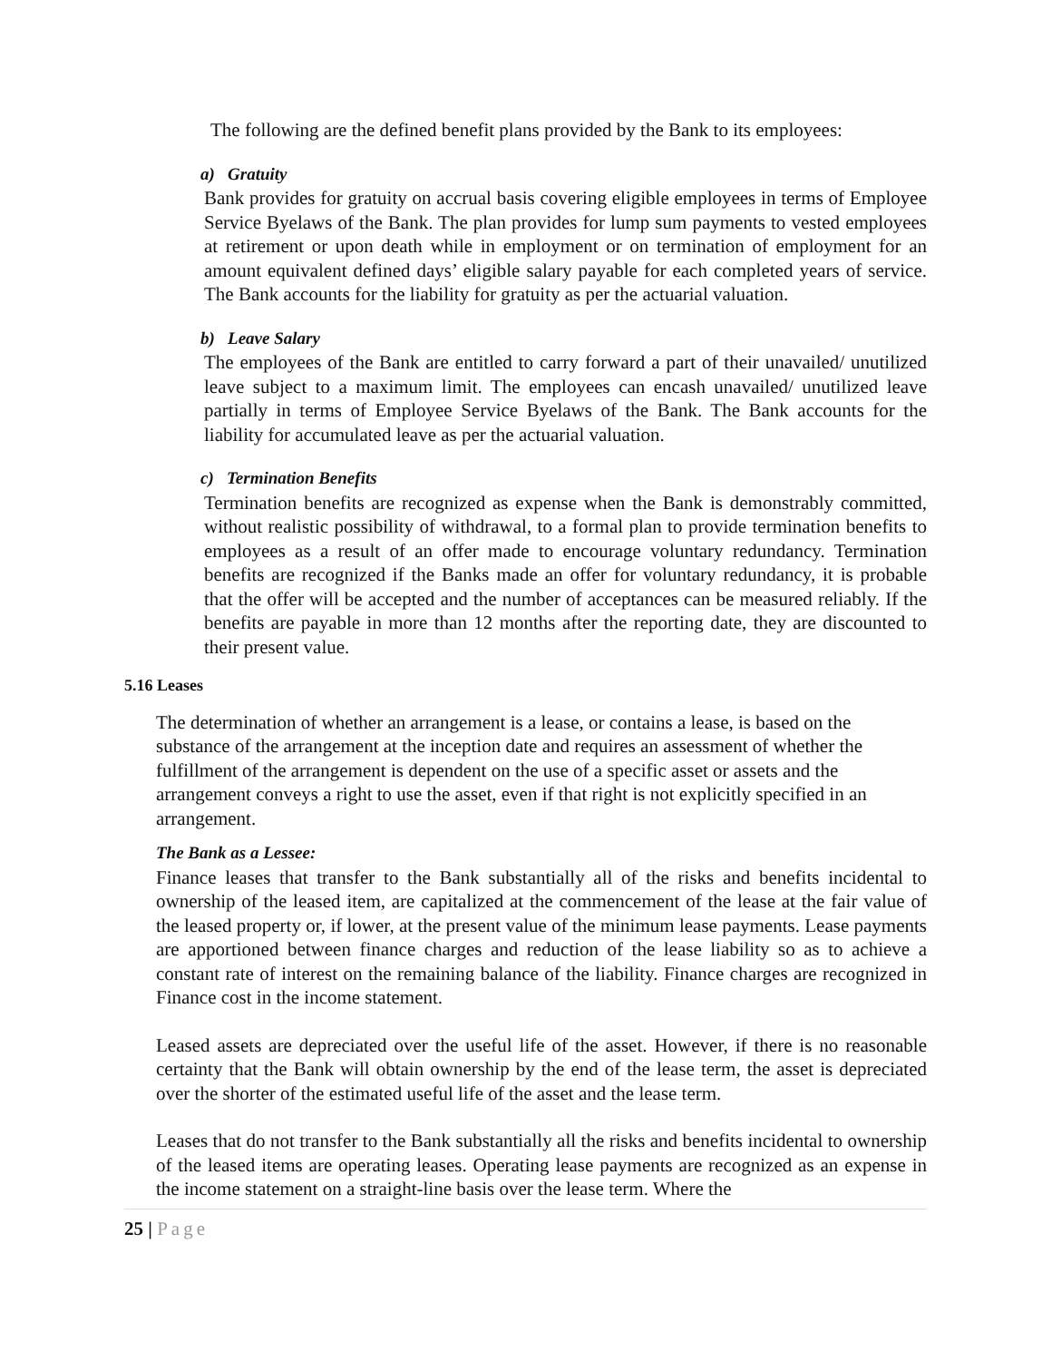The following are the defined benefit plans provided by the Bank to its employees:
a) Gratuity
Bank provides for gratuity on accrual basis covering eligible employees in terms of Employee Service Byelaws of the Bank. The plan provides for lump sum payments to vested employees at retirement or upon death while in employment or on termination of employment for an amount equivalent defined days’ eligible salary payable for each completed years of service. The Bank accounts for the liability for gratuity as per the actuarial valuation.
b) Leave Salary
The employees of the Bank are entitled to carry forward a part of their unavailed/ unutilized leave subject to a maximum limit. The employees can encash unavailed/ unutilized leave partially in terms of Employee Service Byelaws of the Bank. The Bank accounts for the liability for accumulated leave as per the actuarial valuation.
c) Termination Benefits
Termination benefits are recognized as expense when the Bank is demonstrably committed, without realistic possibility of withdrawal, to a formal plan to provide termination benefits to employees as a result of an offer made to encourage voluntary redundancy. Termination benefits are recognized if the Banks made an offer for voluntary redundancy, it is probable that the offer will be accepted and the number of acceptances can be measured reliably. If the benefits are payable in more than 12 months after the reporting date, they are discounted to their present value.
5.16 Leases
The determination of whether an arrangement is a lease, or contains a lease, is based on the substance of the arrangement at the inception date and requires an assessment of whether the fulfillment of the arrangement is dependent on the use of a specific asset or assets and the arrangement conveys a right to use the asset, even if that right is not explicitly specified in an arrangement.
The Bank as a Lessee:
Finance leases that transfer to the Bank substantially all of the risks and benefits incidental to ownership of the leased item, are capitalized at the commencement of the lease at the fair value of the leased property or, if lower, at the present value of the minimum lease payments. Lease payments are apportioned between finance charges and reduction of the lease liability so as to achieve a constant rate of interest on the remaining balance of the liability. Finance charges are recognized in Finance cost in the income statement.
Leased assets are depreciated over the useful life of the asset. However, if there is no reasonable certainty that the Bank will obtain ownership by the end of the lease term, the asset is depreciated over the shorter of the estimated useful life of the asset and the lease term.
Leases that do not transfer to the Bank substantially all the risks and benefits incidental to ownership of the leased items are operating leases. Operating lease payments are recognized as an expense in the income statement on a straight-line basis over the lease term. Where the
25 | Page